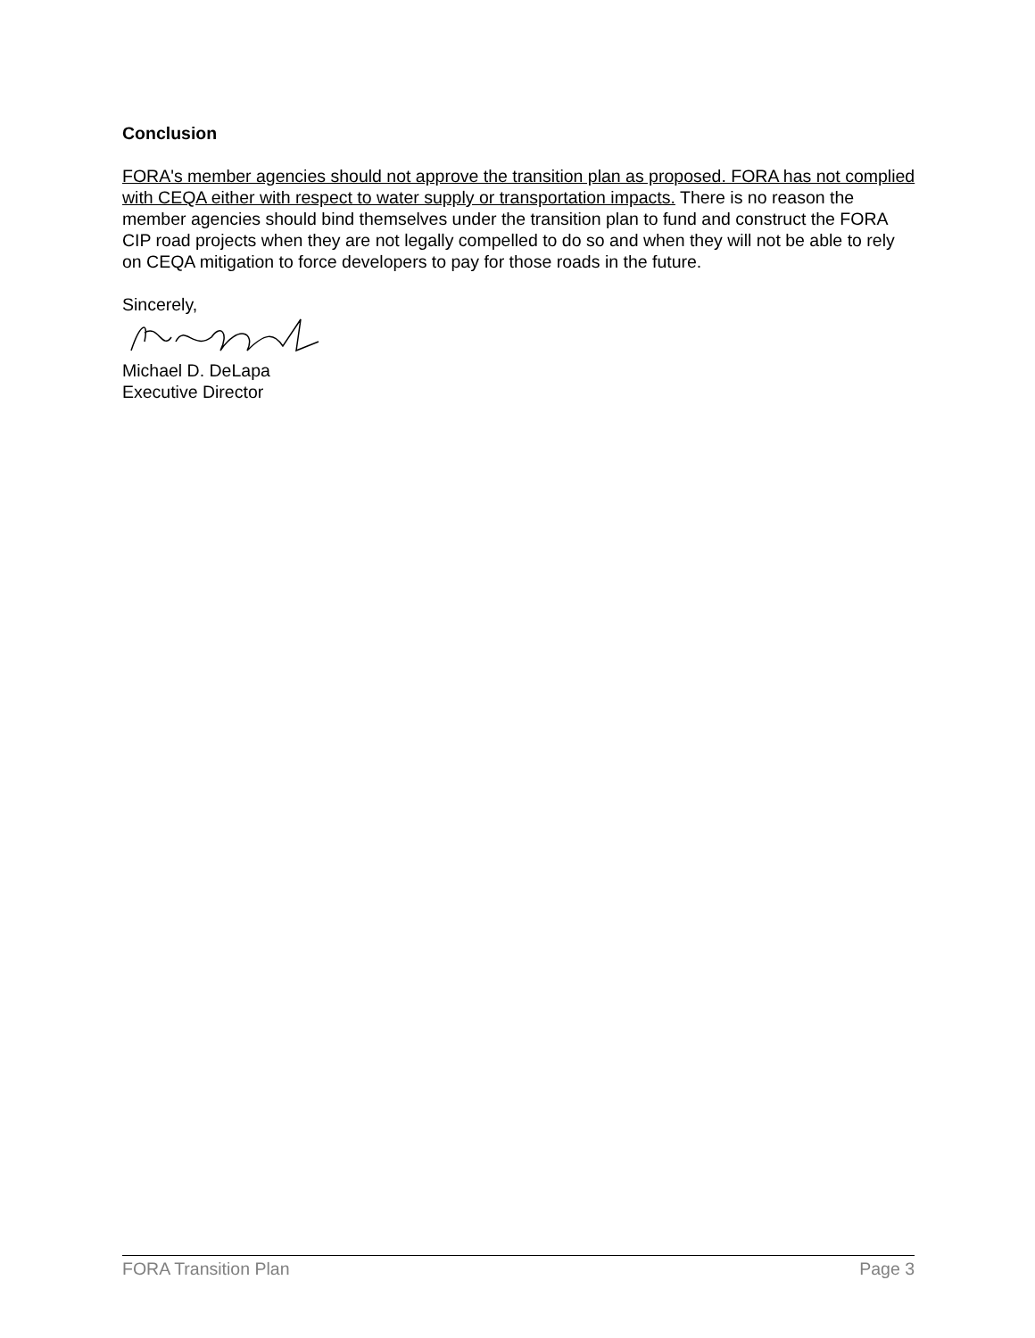Conclusion
FORA's member agencies should not approve the transition plan as proposed. FORA has not complied with CEQA either with respect to water supply or transportation impacts. There is no reason the member agencies should bind themselves under the transition plan to fund and construct the FORA CIP road projects when they are not legally compelled to do so and when they will not be able to rely on CEQA mitigation to force developers to pay for those roads in the future.
Sincerely,
Michael D. DeLapa
Executive Director
FORA Transition Plan Page 3